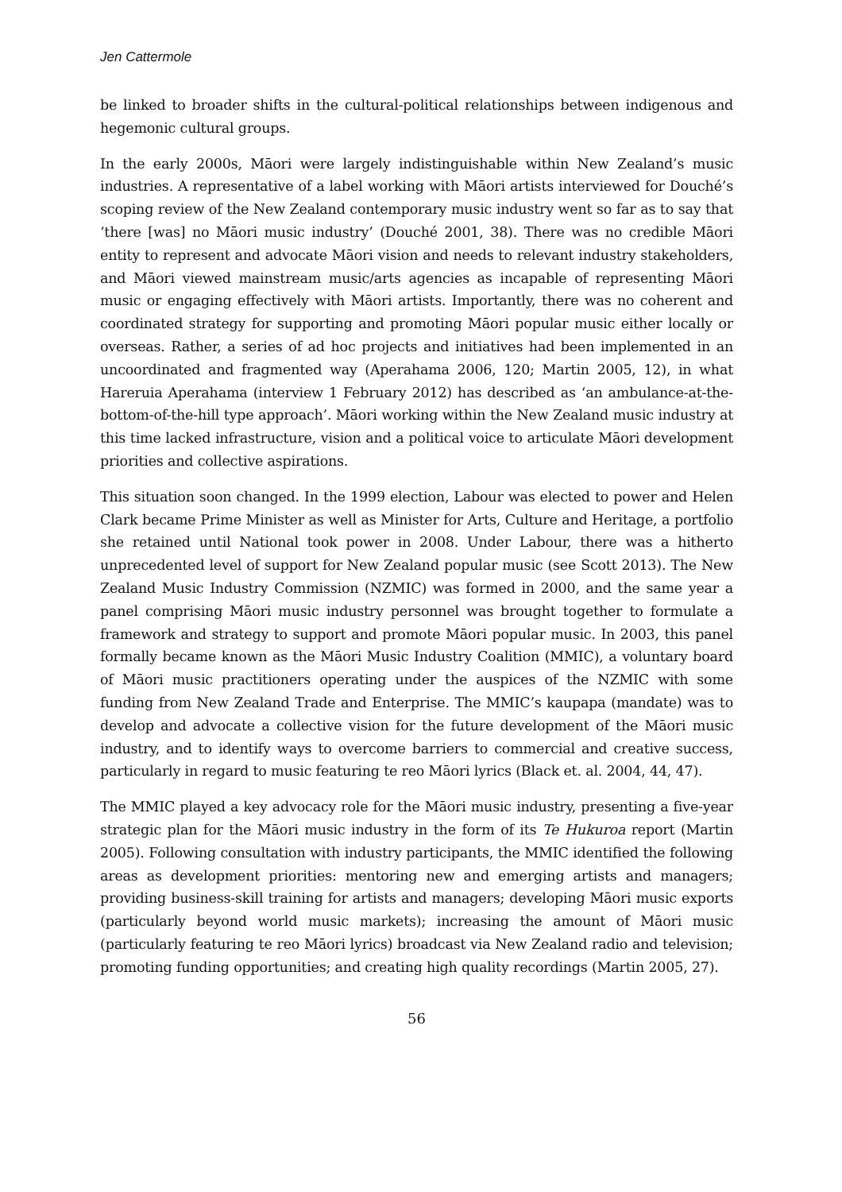Jen Cattermole
be linked to broader shifts in the cultural-political relationships between indigenous and hegemonic cultural groups.
In the early 2000s, Māori were largely indistinguishable within New Zealand’s music industries. A representative of a label working with Māori artists interviewed for Douché’s scoping review of the New Zealand contemporary music industry went so far as to say that ‘there [was] no Māori music industry’ (Douché 2001, 38). There was no credible Māori entity to represent and advocate Māori vision and needs to relevant industry stakeholders, and Māori viewed mainstream music/arts agencies as incapable of representing Māori music or engaging effectively with Māori artists. Importantly, there was no coherent and coordinated strategy for supporting and promoting Māori popular music either locally or overseas. Rather, a series of ad hoc projects and initiatives had been implemented in an uncoordinated and fragmented way (Aperahama 2006, 120; Martin 2005, 12), in what Hareruia Aperahama (interview 1 February 2012) has described as ‘an ambulance-at-the-bottom-of-the-hill type approach’. Māori working within the New Zealand music industry at this time lacked infrastructure, vision and a political voice to articulate Māori development priorities and collective aspirations.
This situation soon changed. In the 1999 election, Labour was elected to power and Helen Clark became Prime Minister as well as Minister for Arts, Culture and Heritage, a portfolio she retained until National took power in 2008. Under Labour, there was a hitherto unprecedented level of support for New Zealand popular music (see Scott 2013). The New Zealand Music Industry Commission (NZMIC) was formed in 2000, and the same year a panel comprising Māori music industry personnel was brought together to formulate a framework and strategy to support and promote Māori popular music. In 2003, this panel formally became known as the Māori Music Industry Coalition (MMIC), a voluntary board of Māori music practitioners operating under the auspices of the NZMIC with some funding from New Zealand Trade and Enterprise. The MMIC’s kaupapa (mandate) was to develop and advocate a collective vision for the future development of the Māori music industry, and to identify ways to overcome barriers to commercial and creative success, particularly in regard to music featuring te reo Māori lyrics (Black et. al. 2004, 44, 47).
The MMIC played a key advocacy role for the Māori music industry, presenting a five-year strategic plan for the Māori music industry in the form of its Te Hukuroa report (Martin 2005). Following consultation with industry participants, the MMIC identified the following areas as development priorities: mentoring new and emerging artists and managers; providing business-skill training for artists and managers; developing Māori music exports (particularly beyond world music markets); increasing the amount of Māori music (particularly featuring te reo Māori lyrics) broadcast via New Zealand radio and television; promoting funding opportunities; and creating high quality recordings (Martin 2005, 27).
56